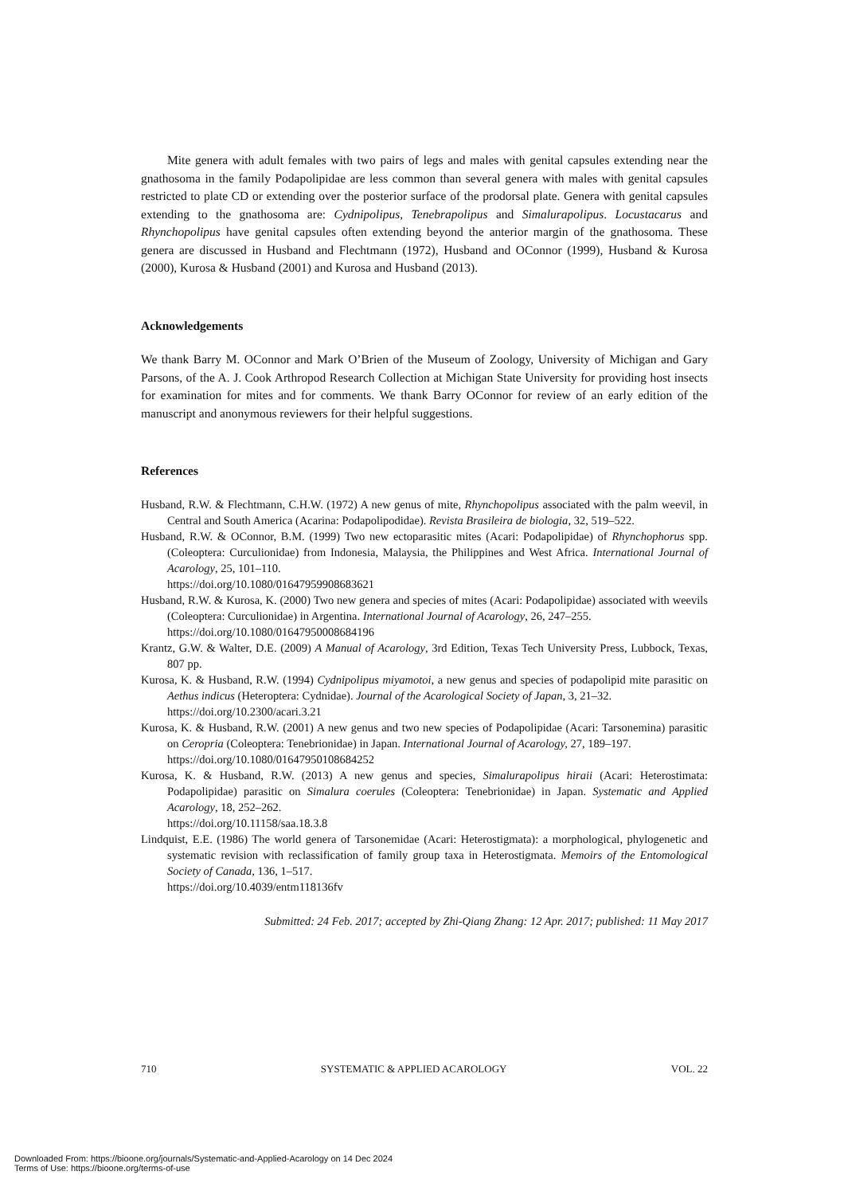Mite genera with adult females with two pairs of legs and males with genital capsules extending near the gnathosoma in the family Podapolipidae are less common than several genera with males with genital capsules restricted to plate CD or extending over the posterior surface of the prodorsal plate. Genera with genital capsules extending to the gnathosoma are: Cydnipolipus, Tenebrapolipus and Simalurapolipus. Locustacarus and Rhynchopolipus have genital capsules often extending beyond the anterior margin of the gnathosoma. These genera are discussed in Husband and Flechtmann (1972), Husband and OConnor (1999), Husband & Kurosa (2000), Kurosa & Husband (2001) and Kurosa and Husband (2013).
Acknowledgements
We thank Barry M. OConnor and Mark O’Brien of the Museum of Zoology, University of Michigan and Gary Parsons, of the A. J. Cook Arthropod Research Collection at Michigan State University for providing host insects for examination for mites and for comments. We thank Barry OConnor for review of an early edition of the manuscript and anonymous reviewers for their helpful suggestions.
References
Husband, R.W. & Flechtmann, C.H.W. (1972) A new genus of mite, Rhynchopolipus associated with the palm weevil, in Central and South America (Acarina: Podapolipodidae). Revista Brasileira de biologia, 32, 519–522.
Husband, R.W. & OConnor, B.M. (1999) Two new ectoparasitic mites (Acari: Podapolipidae) of Rhynchophorus spp. (Coleoptera: Curculionidae) from Indonesia, Malaysia, the Philippines and West Africa. International Journal of Acarology, 25, 101–110.
https://doi.org/10.1080/01647959908683621
Husband, R.W. & Kurosa, K. (2000) Two new genera and species of mites (Acari: Podapolipidae) associated with weevils (Coleoptera: Curculionidae) in Argentina. International Journal of Acarology, 26, 247–255.
https://doi.org/10.1080/01647950008684196
Krantz, G.W. & Walter, D.E. (2009) A Manual of Acarology, 3rd Edition, Texas Tech University Press, Lubbock, Texas, 807 pp.
Kurosa, K. & Husband, R.W. (1994) Cydnipolipus miyamotoi, a new genus and species of podapolipid mite parasitic on Aethus indicus (Heteroptera: Cydnidae). Journal of the Acarological Society of Japan, 3, 21–32.
https://doi.org/10.2300/acari.3.21
Kurosa, K. & Husband, R.W. (2001) A new genus and two new species of Podapolipidae (Acari: Tarsonemina) parasitic on Ceropria (Coleoptera: Tenebrionidae) in Japan. International Journal of Acarology, 27, 189–197.
https://doi.org/10.1080/01647950108684252
Kurosa, K. & Husband, R.W. (2013) A new genus and species, Simalurapolipus hiraii (Acari: Heterostimata: Podapolipidae) parasitic on Simalura coerules (Coleoptera: Tenebrionidae) in Japan. Systematic and Applied Acarology, 18, 252–262.
https://doi.org/10.11158/saa.18.3.8
Lindquist, E.E. (1986) The world genera of Tarsonemidae (Acari: Heterostigmata): a morphological, phylogenetic and systematic revision with reclassification of family group taxa in Heterostigmata. Memoirs of the Entomological Society of Canada, 136, 1–517.
https://doi.org/10.4039/entm118136fv
Submitted: 24 Feb. 2017; accepted by Zhi-Qiang Zhang: 12 Apr. 2017; published: 11 May 2017
710 SYSTEMATIC & APPLIED ACAROLOGY VOL. 22
Downloaded From: https://bioone.org/journals/Systematic-and-Applied-Acarology on 14 Dec 2024
Terms of Use: https://bioone.org/terms-of-use